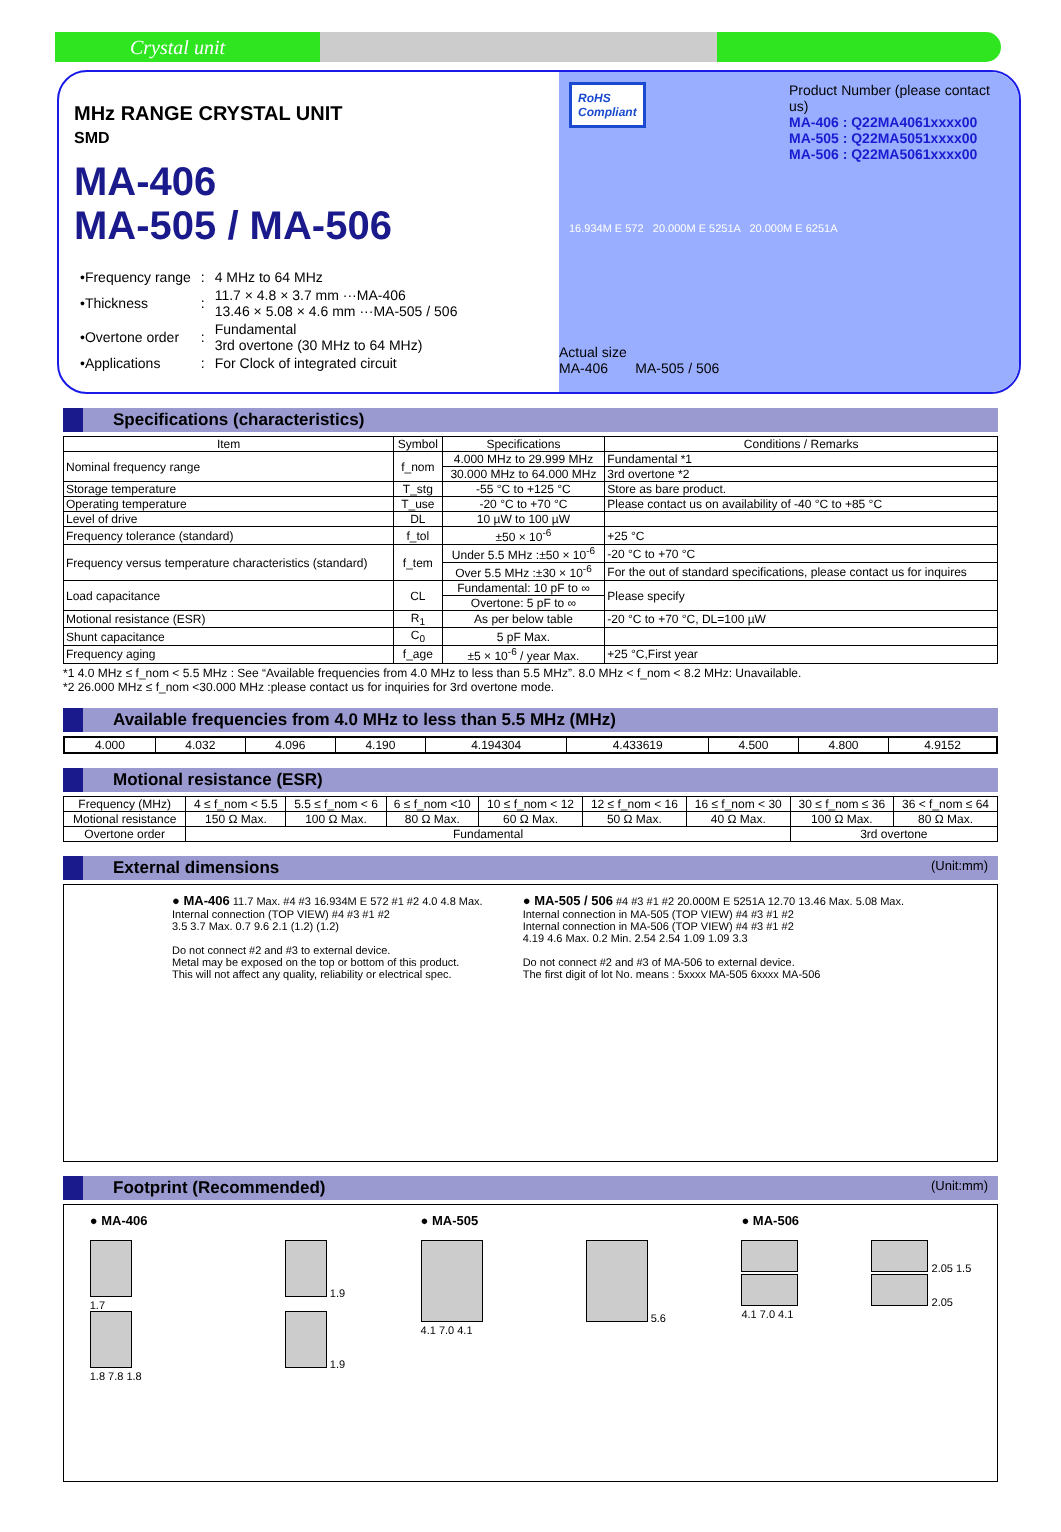Crystal unit
MHz RANGE CRYSTAL UNIT
SMD
MA-406
MA-505 / MA-506
| •Frequency range | : | 4 MHz to 64 MHz |
| •Thickness | : | 11.7 × 4.8 × 3.7 mm ···MA-406 13.46 × 5.08 × 4.6 mm ···MA-505 / 506 |
| •Overtone order | : | Fundamental 3rd overtone (30 MHz to 64 MHz) |
| •Applications | : | For Clock of integrated circuit |
RoHS
Compliant
Product Number (please contact us)
MA-406 : Q22MA4061xxxx00
MA-505 : Q22MA5051xxxx00
MA-506 : Q22MA5061xxxx00
16.934M E 572 20.000M E 5251A 20.000M E 6251A
Actual size
MA-406 MA-505 / 506
Specifications (characteristics)
| Item | Symbol | Specifications | Conditions / Remarks |
| --- | --- | --- | --- |
| Nominal frequency range | f_nom | 4.000 MHz to 29.999 MHz | Fundamental *1 |
| | | 30.000 MHz to 64.000 MHz | 3rd overtone *2 |
| Storage temperature | T_stg | -55 °C to +125 °C | Store as bare product. |
| Operating temperature | T_use | -20 °C to +70 °C | Please contact us on availability of -40 °C to +85 °C |
| Level of drive | DL | 10 µW to 100 µW | |
| Frequency tolerance (standard) | f_tol | ±50 × 10<sup>-6</sup> | +25 °C |
| Frequency versus temperature characteristics (standard) | f_tem | Under 5.5 MHz :±50 × 10<sup>-6</sup> | -20 °C to +70 °C |
| | | Over 5.5 MHz :±30 × 10<sup>-6</sup> | For the out of standard specifications, please contact us for inquires |
| Load capacitance | CL | Fundamental: 10 pF to ∞ | Please specify |
| | | Overtone: 5 pF to ∞ | |
| Motional resistance (ESR) | R<sub>1</sub> | As per below table | -20 °C to +70 °C, DL=100 µW |
| Shunt capacitance | C<sub>0</sub> | 5 pF Max. | |
| Frequency aging | f_age | ±5 × 10<sup>-6</sup> / year Max. | +25 °C,First year |
*1 4.0 MHz ≤ f_nom < 5.5 MHz : See “Available frequencies from 4.0 MHz to less than 5.5 MHz”. 8.0 MHz < f_nom < 8.2 MHz: Unavailable.
*2 26.000 MHz ≤ f_nom <30.000 MHz :please contact us for inquiries for 3rd overtone mode.
Available frequencies from 4.0 MHz to less than 5.5 MHz (MHz)
| 4.000 | 4.032 | 4.096 | 4.190 | 4.194304 | 4.433619 | 4.500 | 4.800 | 4.9152 |
Motional resistance (ESR)
| Frequency (MHz) | 4 ≤ f_nom < 5.5 | 5.5 ≤ f_nom < 6 | 6 ≤ f_nom <10 | 10 ≤ f_nom < 12 | 12 ≤ f_nom < 16 | 16 ≤ f_nom < 30 | 30 ≤ f_nom ≤ 36 | 36 < f_nom ≤ 64 |
| Motional resistance | 150 Ω Max. | 100 Ω Max. | 80 Ω Max. | 60 Ω Max. | 50 Ω Max. | 40 Ω Max. | 100 Ω Max. | 80 Ω Max. |
| Overtone order | Fundamental | | | | | | 3rd overtone | |
External dimensions (Unit:mm)
● MA-406 11.7 Max. #4 #3 16.934M E 572 #1 #2 4.0 4.8 Max.
Internal connection (TOP VIEW) #4 #3 #1 #2
3.5 3.7 Max. 0.7 9.6 2.1 (1.2) (1.2)
Do not connect #2 and #3 to external device.
Metal may be exposed on the top or bottom of this product.
This will not affect any quality, reliability or electrical spec.
● MA-505 / 506 #4 #3 #1 #2 20.000M E 5251A 12.70 13.46 Max. 5.08 Max.
Internal connection in MA-505 (TOP VIEW) #4 #3 #1 #2
Internal connection in MA-506 (TOP VIEW) #4 #3 #1 #2
4.19 4.6 Max. 0.2 Min. 2.54 2.54 1.09 1.09 3.3
Do not connect #2 and #3 of MA-506 to external device.
The first digit of lot No. means : 5xxxx MA-505 6xxxx MA-506
Footprint (Recommended) (Unit:mm)
● MA-406
1.9
1.7
1.9
1.8 7.8 1.8
● MA-505
5.6
4.1 7.0 4.1
● MA-506
2.05 1.5
2.05
4.1 7.0 4.1